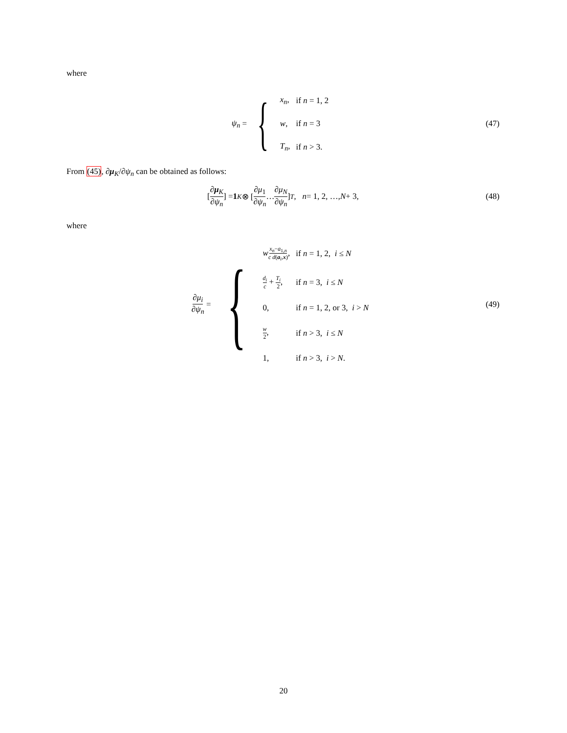where
ψ<sub>n</sub> = {
| x<sub>n</sub> , | if n = 1, 2 |
| w , | if n = 3 |
| T<sub>n</sub> , | if n > 3. |
(47)
From (45), ∂μ<sub>K</sub>/∂ψ<sub>n</sub> can be obtained as follows:
[∂μ<sub>K</sub> ∂ψ<sub>n</sub>] = 1<sub>K</sub> ⊗ [∂μ<sub>1</sub> ∂ψ<sub>n</sub> … ∂μ<sub>N</sub> ∂ψ<sub>n</sub>]<sup>T</sup>, n = 1, 2, …, N + 3, (48)
where
∂μ<sub>i</sub> ∂ψ<sub>n</sub> = {
| w x<sub>n</sub> − a<sub>1,n</sub> c d ( a<sub>i</sub>, x ) , | if n = 1, 2, i ≤ N |
| d<sub>i</sub> c + T<sub>i</sub> 2 , | if n = 3, i ≤ N |
| 0, | if n = 1, 2, or 3, i > N |
| w 2 , | if n > 3, i ≤ N |
| 1, | if n > 3, i > N . |
(49)
20